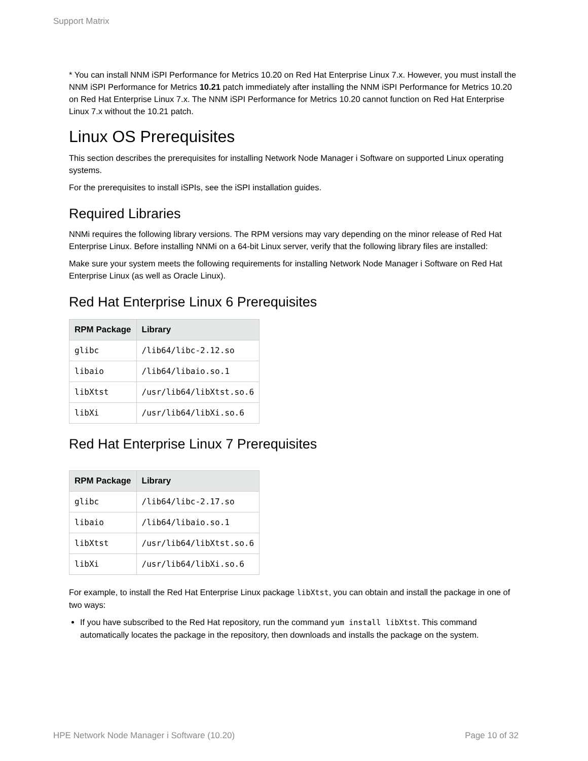Support Matrix
* You can install NNM iSPI Performance for Metrics 10.20 on Red Hat Enterprise Linux 7.x. However, you must install the NNM iSPI Performance for Metrics 10.21 patch immediately after installing the NNM iSPI Performance for Metrics 10.20 on Red Hat Enterprise Linux 7.x. The NNM iSPI Performance for Metrics 10.20 cannot function on Red Hat Enterprise Linux 7.x without the 10.21 patch.
Linux OS Prerequisites
This section describes the prerequisites for installing Network Node Manager i Software on supported Linux operating systems.
For the prerequisites to install iSPIs, see the iSPI installation guides.
Required Libraries
NNMi requires the following library versions. The RPM versions may vary depending on the minor release of Red Hat Enterprise Linux. Before installing NNMi on a 64-bit Linux server, verify that the following library files are installed:
Make sure your system meets the following requirements for installing Network Node Manager i Software on Red Hat Enterprise Linux (as well as Oracle Linux).
Red Hat Enterprise Linux 6 Prerequisites
| RPM Package | Library |
| --- | --- |
| glibc | /lib64/libc-2.12.so |
| libaio | /lib64/libaio.so.1 |
| libXtst | /usr/lib64/libXtst.so.6 |
| libXi | /usr/lib64/libXi.so.6 |
Red Hat Enterprise Linux 7 Prerequisites
| RPM Package | Library |
| --- | --- |
| glibc | /lib64/libc-2.17.so |
| libaio | /lib64/libaio.so.1 |
| libXtst | /usr/lib64/libXtst.so.6 |
| libXi | /usr/lib64/libXi.so.6 |
For example, to install the Red Hat Enterprise Linux package libXtst, you can obtain and install the package in one of two ways:
If you have subscribed to the Red Hat repository, run the command yum install libXtst. This command automatically locates the package in the repository, then downloads and installs the package on the system.
HPE Network Node Manager i Software (10.20) Page 10 of 32